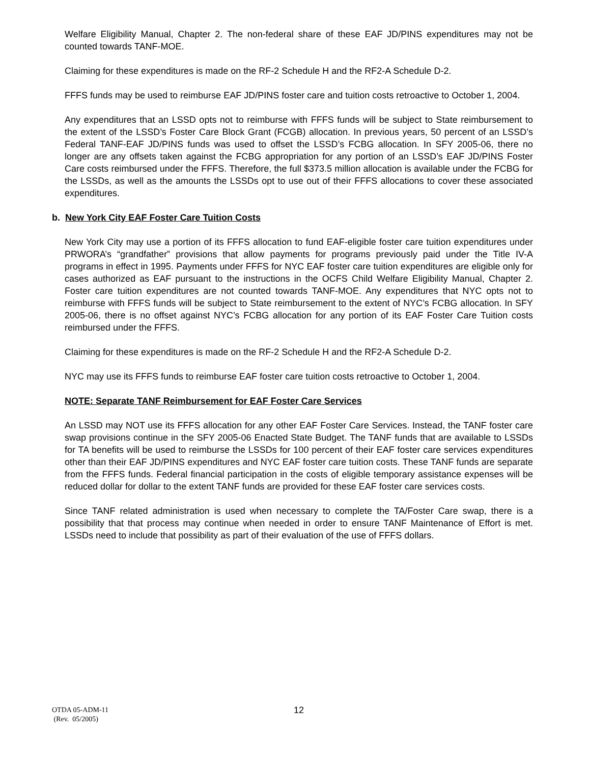Welfare Eligibility Manual, Chapter 2. The non-federal share of these EAF JD/PINS expenditures may not be counted towards TANF-MOE.
Claiming for these expenditures is made on the RF-2 Schedule H and the RF2-A Schedule D-2.
FFFS funds may be used to reimburse EAF JD/PINS foster care and tuition costs retroactive to October 1, 2004.
Any expenditures that an LSSD opts not to reimburse with FFFS funds will be subject to State reimbursement to the extent of the LSSD’s Foster Care Block Grant (FCGB) allocation. In previous years, 50 percent of an LSSD’s Federal TANF-EAF JD/PINS funds was used to offset the LSSD’s FCBG allocation. In SFY 2005-06, there no longer are any offsets taken against the FCBG appropriation for any portion of an LSSD’s EAF JD/PINS Foster Care costs reimbursed under the FFFS. Therefore, the full $373.5 million allocation is available under the FCBG for the LSSDs, as well as the amounts the LSSDs opt to use out of their FFFS allocations to cover these associated expenditures.
b. New York City EAF Foster Care Tuition Costs
New York City may use a portion of its FFFS allocation to fund EAF-eligible foster care tuition expenditures under PRWORA’s “grandfather” provisions that allow payments for programs previously paid under the Title IV-A programs in effect in 1995. Payments under FFFS for NYC EAF foster care tuition expenditures are eligible only for cases authorized as EAF pursuant to the instructions in the OCFS Child Welfare Eligibility Manual, Chapter 2. Foster care tuition expenditures are not counted towards TANF-MOE. Any expenditures that NYC opts not to reimburse with FFFS funds will be subject to State reimbursement to the extent of NYC’s FCBG allocation. In SFY 2005-06, there is no offset against NYC’s FCBG allocation for any portion of its EAF Foster Care Tuition costs reimbursed under the FFFS.
Claiming for these expenditures is made on the RF-2 Schedule H and the RF2-A Schedule D-2.
NYC may use its FFFS funds to reimburse EAF foster care tuition costs retroactive to October 1, 2004.
NOTE: Separate TANF Reimbursement for EAF Foster Care Services
An LSSD may NOT use its FFFS allocation for any other EAF Foster Care Services. Instead, the TANF foster care swap provisions continue in the SFY 2005-06 Enacted State Budget. The TANF funds that are available to LSSDs for TA benefits will be used to reimburse the LSSDs for 100 percent of their EAF foster care services expenditures other than their EAF JD/PINS expenditures and NYC EAF foster care tuition costs. These TANF funds are separate from the FFFS funds. Federal financial participation in the costs of eligible temporary assistance expenses will be reduced dollar for dollar to the extent TANF funds are provided for these EAF foster care services costs.
Since TANF related administration is used when necessary to complete the TA/Foster Care swap, there is a possibility that that process may continue when needed in order to ensure TANF Maintenance of Effort is met. LSSDs need to include that possibility as part of their evaluation of the use of FFFS dollars.
OTDA 05-ADM-11
(Rev. 05/2005)
12